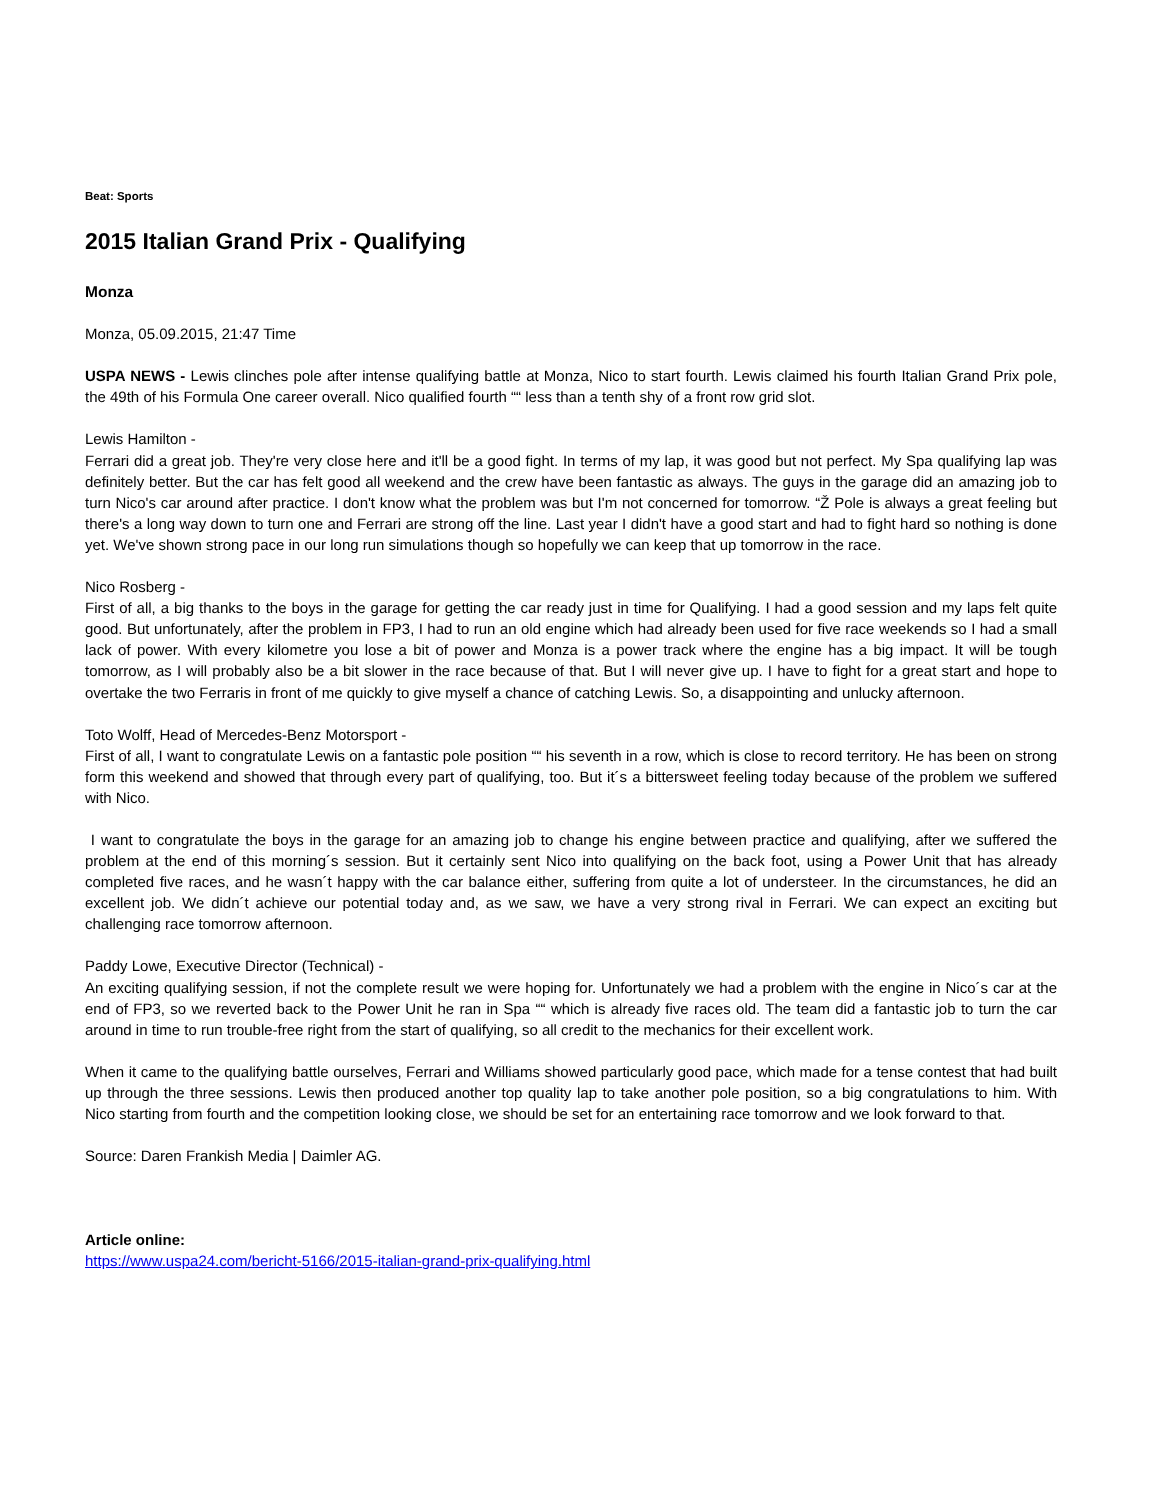Beat: Sports
2015 Italian Grand Prix - Qualifying
Monza
Monza, 05.09.2015, 21:47 Time
USPA NEWS - Lewis clinches pole after intense qualifying battle at Monza, Nico to start fourth. Lewis claimed his fourth Italian Grand Prix pole, the 49th of his Formula One career overall. Nico qualified fourth ““ less than a tenth shy of a front row grid slot.
Lewis Hamilton -
Ferrari did a great job. They're very close here and it'll be a good fight. In terms of my lap, it was good but not perfect. My Spa qualifying lap was definitely better. But the car has felt good all weekend and the crew have been fantastic as always. The guys in the garage did an amazing job to turn Nico's car around after practice. I don't know what the problem was but I'm not concerned for tomorrow. “Ž Pole is always a great feeling but there's a long way down to turn one and Ferrari are strong off the line. Last year I didn't have a good start and had to fight hard so nothing is done yet. We've shown strong pace in our long run simulations though so hopefully we can keep that up tomorrow in the race.
Nico Rosberg -
First of all, a big thanks to the boys in the garage for getting the car ready just in time for Qualifying. I had a good session and my laps felt quite good. But unfortunately, after the problem in FP3, I had to run an old engine which had already been used for five race weekends so I had a small lack of power. With every kilometre you lose a bit of power and Monza is a power track where the engine has a big impact. It will be tough tomorrow, as I will probably also be a bit slower in the race because of that. But I will never give up. I have to fight for a great start and hope to overtake the two Ferraris in front of me quickly to give myself a chance of catching Lewis. So, a disappointing and unlucky afternoon.
Toto Wolff, Head of Mercedes-Benz Motorsport -
First of all, I want to congratulate Lewis on a fantastic pole position ““ his seventh in a row, which is close to record territory. He has been on strong form this weekend and showed that through every part of qualifying, too. But it´s a bittersweet feeling today because of the problem we suffered with Nico.
I want to congratulate the boys in the garage for an amazing job to change his engine between practice and qualifying, after we suffered the problem at the end of this morning´s session. But it certainly sent Nico into qualifying on the back foot, using a Power Unit that has already completed five races, and he wasn´t happy with the car balance either, suffering from quite a lot of understeer. In the circumstances, he did an excellent job. We didn´t achieve our potential today and, as we saw, we have a very strong rival in Ferrari. We can expect an exciting but challenging race tomorrow afternoon.
Paddy Lowe, Executive Director (Technical) -
An exciting qualifying session, if not the complete result we were hoping for. Unfortunately we had a problem with the engine in Nico´s car at the end of FP3, so we reverted back to the Power Unit he ran in Spa ““ which is already five races old. The team did a fantastic job to turn the car around in time to run trouble-free right from the start of qualifying, so all credit to the mechanics for their excellent work.
When it came to the qualifying battle ourselves, Ferrari and Williams showed particularly good pace, which made for a tense contest that had built up through the three sessions. Lewis then produced another top quality lap to take another pole position, so a big congratulations to him. With Nico starting from fourth and the competition looking close, we should be set for an entertaining race tomorrow and we look forward to that.
Source: Daren Frankish Media | Daimler AG.
Article online:
https://www.uspa24.com/bericht-5166/2015-italian-grand-prix-qualifying.html